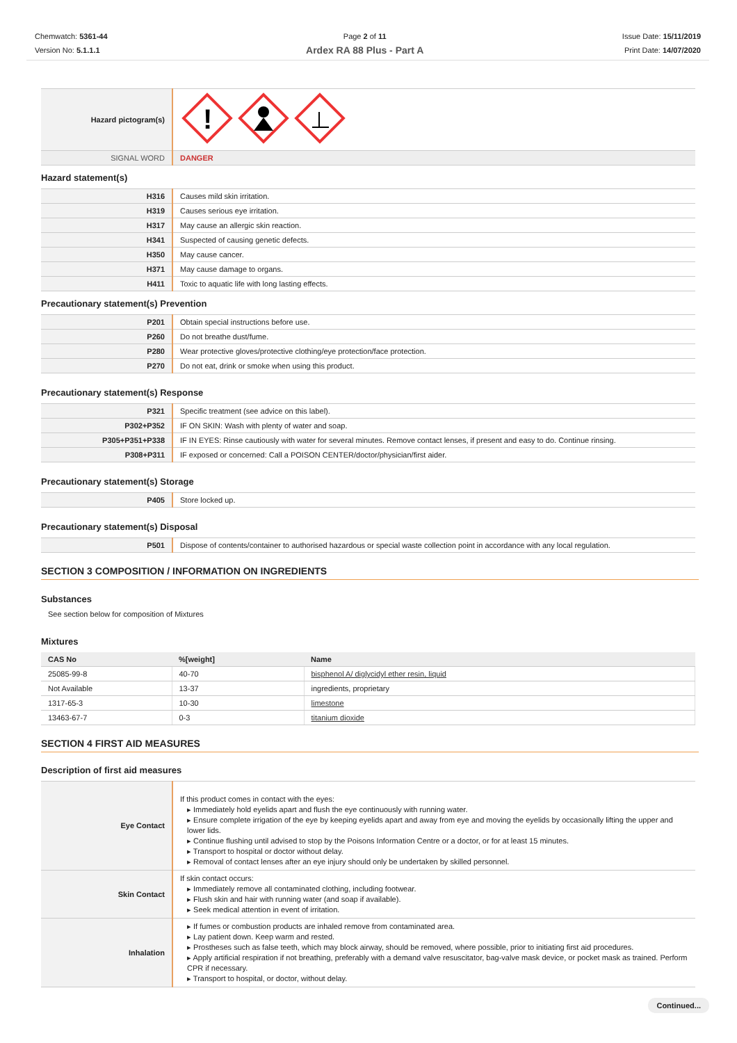Chemwatch: 5361-44
Version No: 5.1.1.1
Page 2 of 11
Ardex RA 88 Plus - Part A
Issue Date: 15/11/2019
Print Date: 14/07/2020
| Hazard pictogram(s) | ! |
| SIGNAL WORD | DANGER |
Hazard statement(s)
| H316 | Causes mild skin irritation. |
| H319 | Causes serious eye irritation. |
| H317 | May cause an allergic skin reaction. |
| H341 | Suspected of causing genetic defects. |
| H350 | May cause cancer. |
| H371 | May cause damage to organs. |
| H411 | Toxic to aquatic life with long lasting effects. |
Precautionary statement(s) Prevention
| P201 | Obtain special instructions before use. |
| P260 | Do not breathe dust/fume. |
| P280 | Wear protective gloves/protective clothing/eye protection/face protection. |
| P270 | Do not eat, drink or smoke when using this product. |
Precautionary statement(s) Response
| P321 | Specific treatment (see advice on this label). |
| P302+P352 | IF ON SKIN: Wash with plenty of water and soap. |
| P305+P351+P338 | IF IN EYES: Rinse cautiously with water for several minutes. Remove contact lenses, if present and easy to do. Continue rinsing. |
| P308+P311 | IF exposed or concerned: Call a POISON CENTER/doctor/physician/first aider. |
Precautionary statement(s) Storage
| P405 | Store locked up. |
Precautionary statement(s) Disposal
| P501 | Dispose of contents/container to authorised hazardous or special waste collection point in accordance with any local regulation. |
SECTION 3 COMPOSITION / INFORMATION ON INGREDIENTS
Substances
See section below for composition of Mixtures
Mixtures
| CAS No | %[weight] | Name |
| --- | --- | --- |
| 25085-99-8 | 40-70 | bisphenol A/ diglycidyl ether resin, liquid |
| Not Available | 13-37 | ingredients, proprietary |
| 1317-65-3 | 10-30 | limestone |
| 13463-67-7 | 0-3 | titanium dioxide |
SECTION 4 FIRST AID MEASURES
Description of first aid measures
| Eye Contact | If this product comes in contact with the eyes: ▸ Immediately hold eyelids apart and flush the eye continuously with running water. ▸ Ensure complete irrigation of the eye by keeping eyelids apart and away from eye and moving the eyelids by occasionally lifting the upper and lower lids. ▸ Continue flushing until advised to stop by the Poisons Information Centre or a doctor, or for at least 15 minutes. ▸ Transport to hospital or doctor without delay. ▸ Removal of contact lenses after an eye injury should only be undertaken by skilled personnel. |
| Skin Contact | If skin contact occurs: ▸ Immediately remove all contaminated clothing, including footwear. ▸ Flush skin and hair with running water (and soap if available). ▸ Seek medical attention in event of irritation. |
| Inhalation | ▸ If fumes or combustion products are inhaled remove from contaminated area. ▸ Lay patient down. Keep warm and rested. ▸ Prostheses such as false teeth, which may block airway, should be removed, where possible, prior to initiating first aid procedures. ▸ Apply artificial respiration if not breathing, preferably with a demand valve resuscitator, bag-valve mask device, or pocket mask as trained. Perform CPR if necessary. ▸ Transport to hospital, or doctor, without delay. |
Continued...